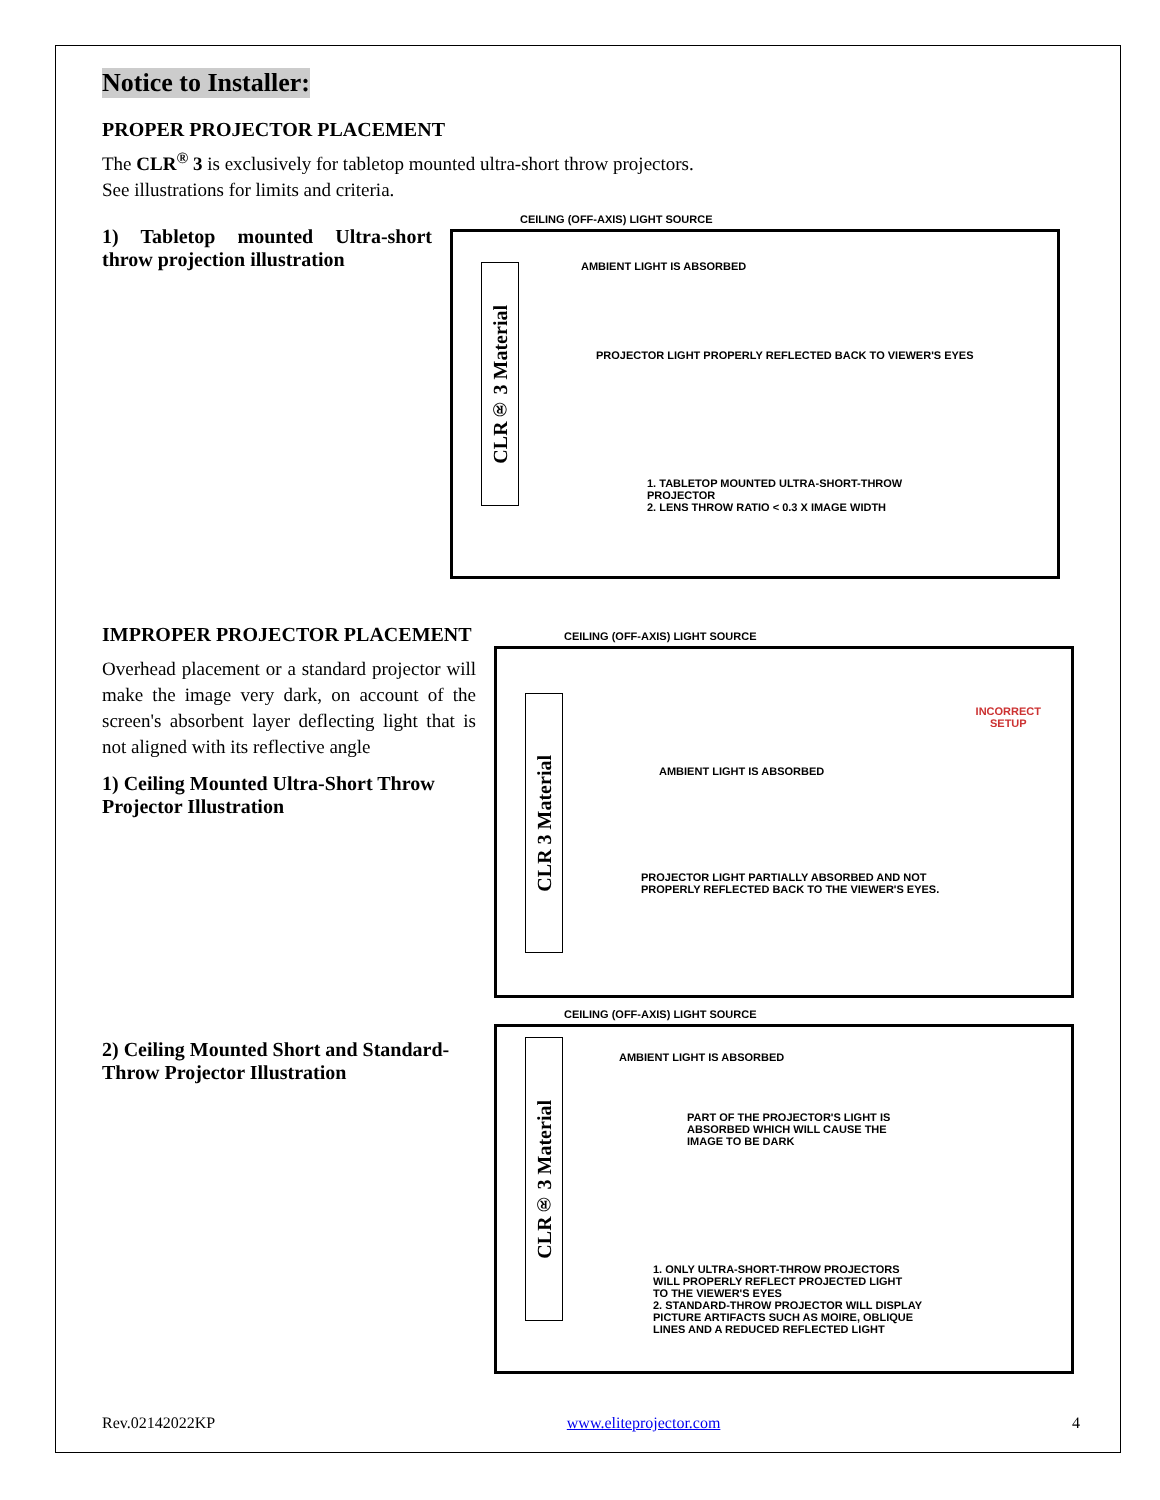Notice to Installer:
PROPER PROJECTOR PLACEMENT
The CLR<sup>®</sup> 3 is exclusively for tabletop mounted ultra-short throw projectors.
See illustrations for limits and criteria.
1) Tabletop mounted Ultra-short throw projection illustration
CEILING (OFF-AXIS) LIGHT SOURCE
CLR® 3 Material
AMBIENT LIGHT IS ABSORBED
PROJECTOR LIGHT PROPERLY REFLECTED BACK TO VIEWER'S EYES
1. TABLETOP MOUNTED ULTRA-SHORT-THROW
PROJECTOR
2. LENS THROW RATIO < 0.3 X IMAGE WIDTH
IMPROPER PROJECTOR PLACEMENT
Overhead placement or a standard projector will make the image very dark, on account of the screen's absorbent layer deflecting light that is not aligned with its reflective angle
1) Ceiling Mounted Ultra-Short Throw Projector Illustration
CEILING (OFF-AXIS) LIGHT SOURCE
CLR 3 Material
INCORRECT
SETUP
AMBIENT LIGHT IS ABSORBED
PROJECTOR LIGHT PARTIALLY ABSORBED AND NOT
PROPERLY REFLECTED BACK TO THE VIEWER'S EYES.
2) Ceiling Mounted Short and Standard-Throw Projector Illustration
CEILING (OFF-AXIS) LIGHT SOURCE
CLR® 3 Material
AMBIENT LIGHT IS ABSORBED
PART OF THE PROJECTOR'S LIGHT IS
ABSORBED WHICH WILL CAUSE THE
IMAGE TO BE DARK
1. ONLY ULTRA-SHORT-THROW PROJECTORS
WILL PROPERLY REFLECT PROJECTED LIGHT
TO THE VIEWER'S EYES
2. STANDARD-THROW PROJECTOR WILL DISPLAY
PICTURE ARTIFACTS SUCH AS MOIRE, OBLIQUE
LINES AND A REDUCED REFLECTED LIGHT
Rev.02142022KP www.eliteprojector.com 4